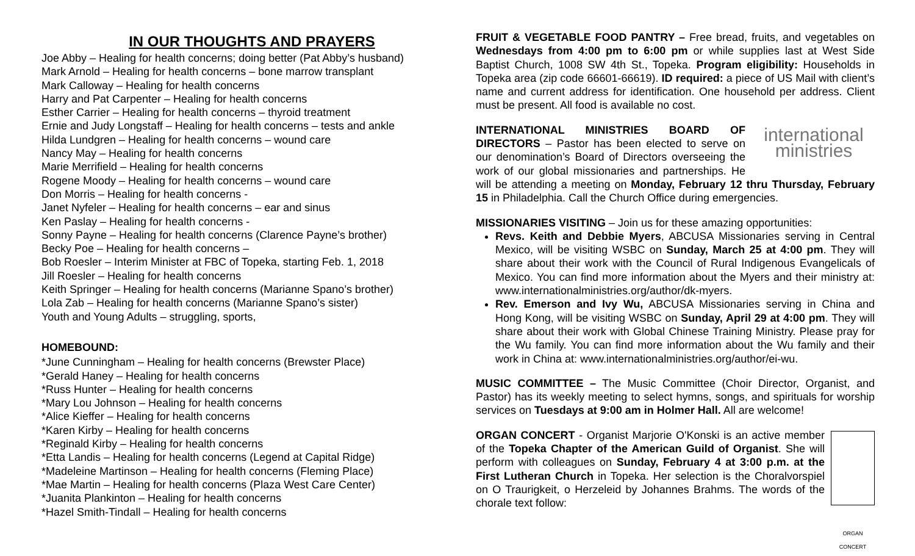IN OUR THOUGHTS AND PRAYERS
Joe Abby – Healing for health concerns; doing better (Pat Abby’s husband)
Mark Arnold – Healing for health concerns – bone marrow transplant
Mark Calloway – Healing for health concerns
Harry and Pat Carpenter – Healing for health concerns
Esther Carrier – Healing for health concerns – thyroid treatment
Ernie and Judy Longstaff – Healing for health concerns – tests and ankle
Hilda Lundgren – Healing for health concerns – wound care
Nancy May – Healing for health concerns
Marie Merrifield – Healing for health concerns
Rogene Moody – Healing for health concerns – wound care
Don Morris – Healing for health concerns -
Janet Nyfeler – Healing for health concerns – ear and sinus
Ken Paslay – Healing for health concerns -
Sonny Payne – Healing for health concerns (Clarence Payne’s brother)
Becky Poe – Healing for health concerns –
Bob Roesler – Interim Minister at FBC of Topeka, starting Feb. 1, 2018
Jill Roesler – Healing for health concerns
Keith Springer – Healing for health concerns (Marianne Spano’s brother)
Lola Zab – Healing for health concerns (Marianne Spano’s sister)
Youth and Young Adults – struggling, sports,
HOMEBOUND:
*June Cunningham – Healing for health concerns (Brewster Place)
*Gerald Haney – Healing for health concerns
*Russ Hunter – Healing for health concerns
*Mary Lou Johnson – Healing for health concerns
*Alice Kieffer – Healing for health concerns
*Karen Kirby – Healing for health concerns
*Reginald Kirby – Healing for health concerns
*Etta Landis – Healing for health concerns (Legend at Capital Ridge)
*Madeleine Martinson – Healing for health concerns (Fleming Place)
*Mae Martin – Healing for health concerns (Plaza West Care Center)
*Juanita Plankinton – Healing for health concerns
*Hazel Smith-Tindall – Healing for health concerns
FRUIT & VEGETABLE FOOD PANTRY – Free bread, fruits, and vegetables on Wednesdays from 4:00 pm to 6:00 pm or while supplies last at West Side Baptist Church, 1008 SW 4th St., Topeka. Program eligibility: Households in Topeka area (zip code 66601-66619). ID required: a piece of US Mail with client’s name and current address for identification. One household per address. Client must be present. All food is available no cost.
international
ministries INTERNATIONAL MINISTRIES BOARD OF DIRECTORS – Pastor has been elected to serve on our denomination’s Board of Directors overseeing the work of our global missionaries and partnerships. He will be attending a meeting on Monday, February 12 thru Thursday, February 15 in Philadelphia. Call the Church Office during emergencies.
MISSIONARIES VISITING – Join us for these amazing opportunities:
Revs. Keith and Debbie Myers, ABCUSA Missionaries serving in Central Mexico, will be visiting WSBC on Sunday, March 25 at 4:00 pm. They will share about their work with the Council of Rural Indigenous Evangelicals of Mexico. You can find more information about the Myers and their ministry at: www.internationalministries.org/author/dk-myers.
Rev. Emerson and Ivy Wu, ABCUSA Missionaries serving in China and Hong Kong, will be visiting WSBC on Sunday, April 29 at 4:00 pm. They will share about their work with Global Chinese Training Ministry. Please pray for the Wu family. You can find more information about the Wu family and their work in China at: www.internationalministries.org/author/ei-wu.
MUSIC COMMITTEE – The Music Committee (Choir Director, Organist, and Pastor) has its weekly meeting to select hymns, songs, and spirituals for worship services on Tuesdays at 9:00 am in Holmer Hall. All are welcome!
ORGAN CONCERT ORGAN CONCERT - Organist Marjorie O'Konski is an active member of the Topeka Chapter of the American Guild of Organist. She will perform with colleagues on Sunday, February 4 at 3:00 p.m. at the First Lutheran Church in Topeka. Her selection is the Choralvorspiel on O Traurigkeit, o Herzeleid by Johannes Brahms. The words of the chorale text follow: